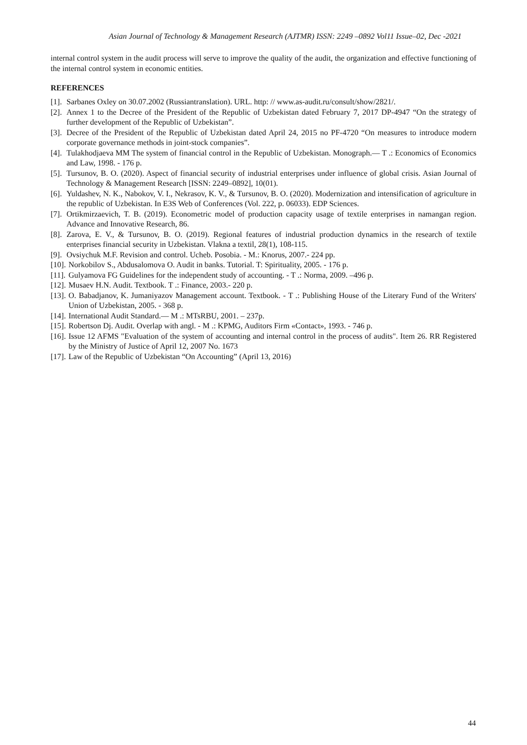Asian Journal of Technology & Management Research (AJTMR) ISSN: 2249 –0892 Vol11 Issue–02, Dec -2021
internal control system in the audit process will serve to improve the quality of the audit, the organization and effective functioning of the internal control system in economic entities.
REFERENCES
[1]. Sarbanes Oxley on 30.07.2002 (Russiantranslation). URL. http: // www.as-audit.ru/consult/show/2821/.
[2]. Annex 1 to the Decree of the President of the Republic of Uzbekistan dated February 7, 2017 DP-4947 “On the strategy of further development of the Republic of Uzbekistan”.
[3]. Decree of the President of the Republic of Uzbekistan dated April 24, 2015 no PF-4720 “On measures to introduce modern corporate governance methods in joint-stock companies”.
[4]. Tulakhodjaeva MM The system of financial control in the Republic of Uzbekistan. Monograph.— T .: Economics of Economics and Law, 1998. - 176 p.
[5]. Tursunov, B. O. (2020). Aspect of financial security of industrial enterprises under influence of global crisis. Asian Journal of Technology & Management Research [ISSN: 2249–0892], 10(01).
[6]. Yuldashev, N. K., Nabokov, V. I., Nekrasov, K. V., & Tursunov, B. O. (2020). Modernization and intensification of agriculture in the republic of Uzbekistan. In E3S Web of Conferences (Vol. 222, p. 06033). EDP Sciences.
[7]. Ortikmirzaevich, T. B. (2019). Econometric model of production capacity usage of textile enterprises in namangan region. Advance and Innovative Research, 86.
[8]. Zarova, E. V., & Tursunov, B. O. (2019). Regional features of industrial production dynamics in the research of textile enterprises financial security in Uzbekistan. Vlakna a textil, 28(1), 108-115.
[9]. Ovsiychuk M.F. Revision and control. Ucheb. Posobia. - M.: Knorus, 2007.- 224 pp.
[10]. Norkobilov S., Abdusalomova O. Audit in banks. Tutorial. T: Spirituality, 2005. - 176 p.
[11]. Gulyamova FG Guidelines for the independent study of accounting. - T .: Norma, 2009. –496 p.
[12]. Musaev H.N. Audit. Textbook. T .: Finance, 2003.- 220 p.
[13]. O. Babadjanov, K. Jumaniyazov Management account. Textbook. - T .: Publishing House of the Literary Fund of the Writers' Union of Uzbekistan, 2005. - 368 p.
[14]. International Audit Standard.— M .: MTsRBU, 2001. – 237p.
[15]. Robertson Dj. Audit. Overlap with angl. - M .: KPMG, Auditors Firm «Contact», 1993. - 746 p.
[16]. Issue 12 AFMS "Evaluation of the system of accounting and internal control in the process of audits". Item 26. RR Registered by the Ministry of Justice of April 12, 2007 No. 1673
[17]. Law of the Republic of Uzbekistan “On Accounting” (April 13, 2016)
44